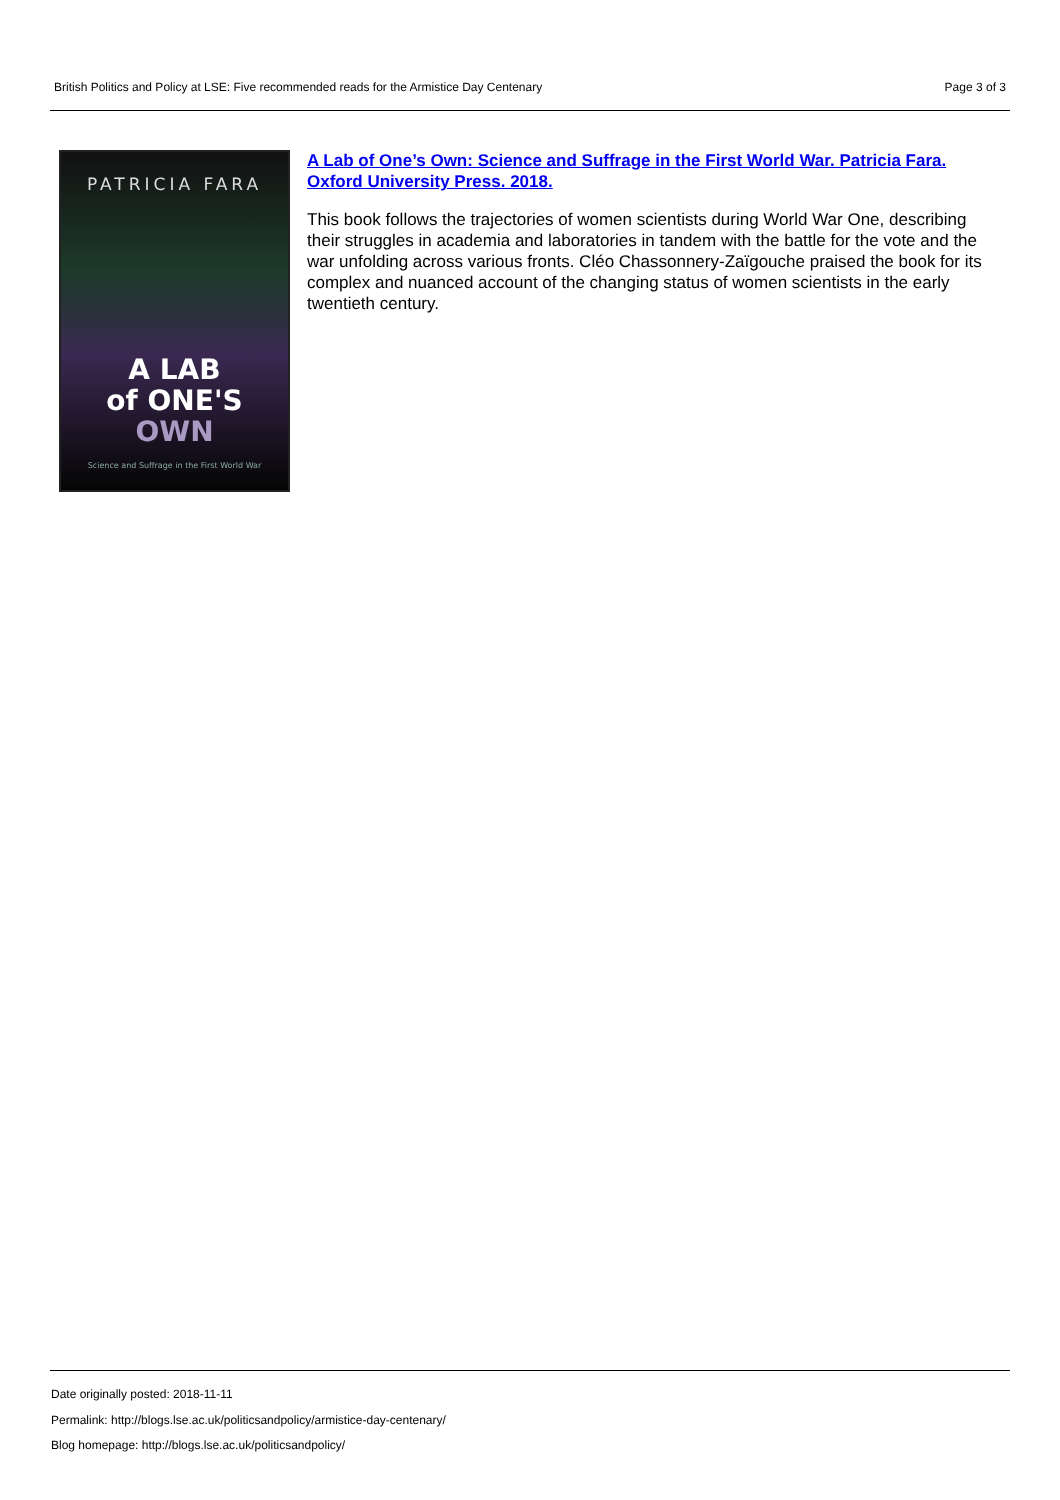British Politics and Policy at LSE: Five recommended reads for the Armistice Day Centenary Page 3 of 3
PATRICIA FARA
A LAB
of ONE'S
OWN
Science and Suffrage in the First World War
A Lab of One’s Own: Science and Suffrage in the First World War. Patricia Fara. Oxford University Press. 2018.
This book follows the trajectories of women scientists during World War One, describing their struggles in academia and laboratories in tandem with the battle for the vote and the war unfolding across various fronts. Cléo Chassonnery-Zaïgouche praised the book for its complex and nuanced account of the changing status of women scientists in the early twentieth century.
Date originally posted: 2018-11-11
Permalink: http://blogs.lse.ac.uk/politicsandpolicy/armistice-day-centenary/
Blog homepage: http://blogs.lse.ac.uk/politicsandpolicy/